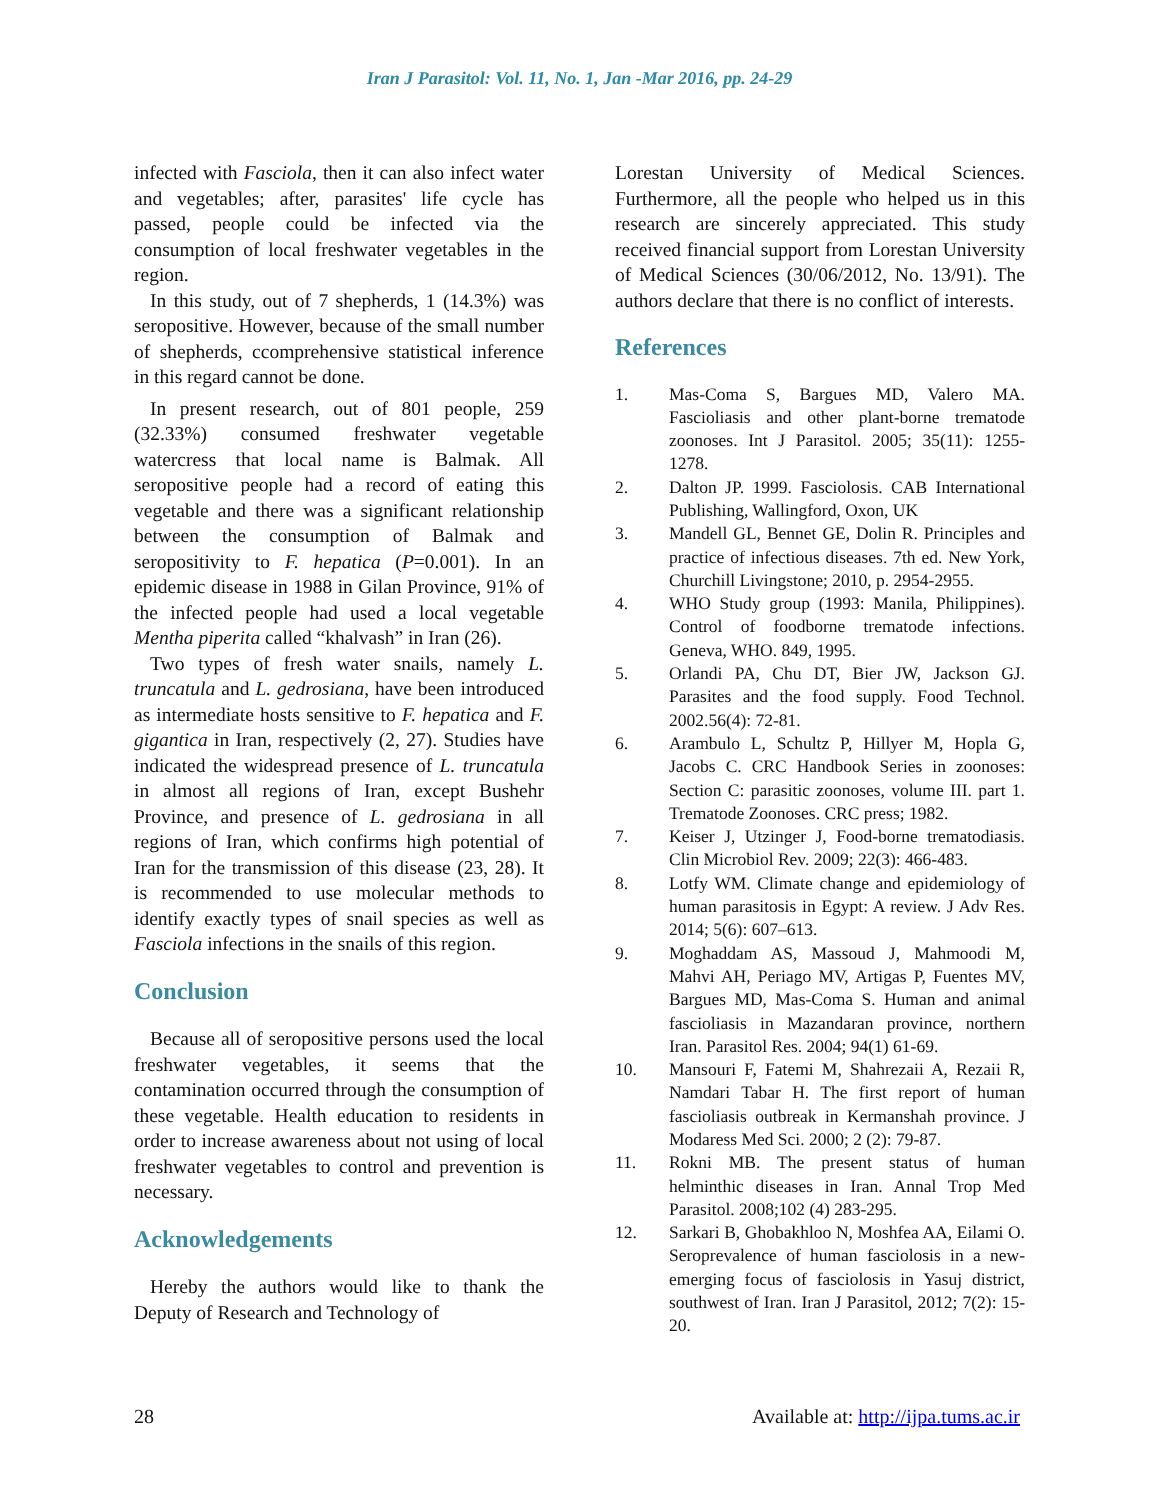Iran J Parasitol: Vol. 11, No. 1, Jan -Mar 2016, pp. 24-29
infected with Fasciola, then it can also infect water and vegetables; after, parasites' life cycle has passed, people could be infected via the consumption of local freshwater vegetables in the region.
In this study, out of 7 shepherds, 1 (14.3%) was seropositive. However, because of the small number of shepherds, ccomprehensive statistical inference in this regard cannot be done.
In present research, out of 801 people, 259 (32.33%) consumed freshwater vegetable watercress that local name is Balmak. All seropositive people had a record of eating this vegetable and there was a significant relationship between the consumption of Balmak and seropositivity to F. hepatica (P=0.001). In an epidemic disease in 1988 in Gilan Province, 91% of the infected people had used a local vegetable Mentha piperita called “khalvash” in Iran (26).
Two types of fresh water snails, namely L. truncatula and L. gedrosiana, have been introduced as intermediate hosts sensitive to F. hepatica and F. gigantica in Iran, respectively (2, 27). Studies have indicated the widespread presence of L. truncatula in almost all regions of Iran, except Bushehr Province, and presence of L. gedrosiana in all regions of Iran, which confirms high potential of Iran for the transmission of this disease (23, 28). It is recommended to use molecular methods to identify exactly types of snail species as well as Fasciola infections in the snails of this region.
Conclusion
Because all of seropositive persons used the local freshwater vegetables, it seems that the contamination occurred through the consumption of these vegetable. Health education to residents in order to increase awareness about not using of local freshwater vegetables to control and prevention is necessary.
Acknowledgements
Hereby the authors would like to thank the Deputy of Research and Technology of
Lorestan University of Medical Sciences. Furthermore, all the people who helped us in this research are sincerely appreciated. This study received financial support from Lorestan University of Medical Sciences (30/06/2012, No. 13/91). The authors declare that there is no conflict of interests.
References
1. Mas-Coma S, Bargues MD, Valero MA. Fascioliasis and other plant-borne trematode zoonoses. Int J Parasitol. 2005; 35(11): 1255-1278.
2. Dalton JP. 1999. Fasciolosis. CAB International Publishing, Wallingford, Oxon, UK
3. Mandell GL, Bennet GE, Dolin R. Principles and practice of infectious diseases. 7th ed. New York, Churchill Livingstone; 2010, p. 2954-2955.
4. WHO Study group (1993: Manila, Philippines). Control of foodborne trematode infections. Geneva, WHO. 849, 1995.
5. Orlandi PA, Chu DT, Bier JW, Jackson GJ. Parasites and the food supply. Food Technol. 2002.56(4): 72-81.
6. Arambulo L, Schultz P, Hillyer M, Hopla G, Jacobs C. CRC Handbook Series in zoonoses: Section C: parasitic zoonoses, volume III. part 1. Trematode Zoonoses. CRC press; 1982.
7. Keiser J, Utzinger J, Food-borne trematodiasis. Clin Microbiol Rev. 2009; 22(3): 466-483.
8. Lotfy WM. Climate change and epidemiology of human parasitosis in Egypt: A review. J Adv Res. 2014; 5(6): 607–613.
9. Moghaddam AS, Massoud J, Mahmoodi M, Mahvi AH, Periago MV, Artigas P, Fuentes MV, Bargues MD, Mas-Coma S. Human and animal fascioliasis in Mazandaran province, northern Iran. Parasitol Res. 2004; 94(1) 61-69.
10. Mansouri F, Fatemi M, Shahrezaii A, Rezaii R, Namdari Tabar H. The first report of human fascioliasis outbreak in Kermanshah province. J Modaress Med Sci. 2000; 2 (2): 79-87.
11. Rokni MB. The present status of human helminthic diseases in Iran. Annal Trop Med Parasitol. 2008;102 (4) 283-295.
12. Sarkari B, Ghobakhloo N, Moshfea AA, Eilami O. Seroprevalence of human fasciolosis in a new-emerging focus of fasciolosis in Yasuj district, southwest of Iran. Iran J Parasitol, 2012; 7(2): 15-20.
28 Available at: http://ijpa.tums.ac.ir